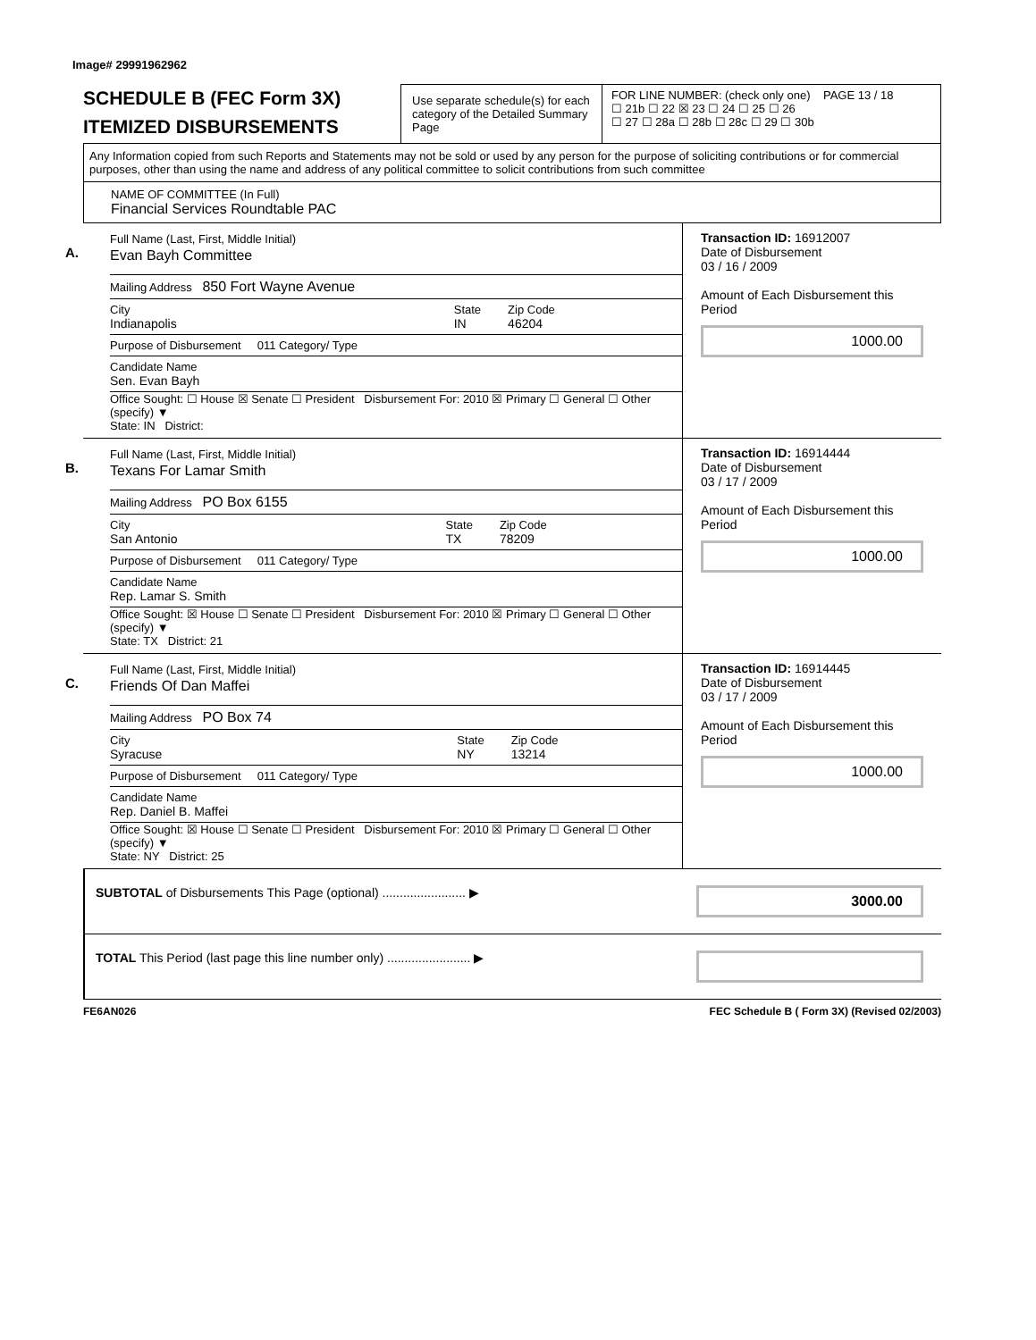Image# 29991962962
SCHEDULE B (FEC Form 3X)
ITEMIZED DISBURSEMENTS
Use separate schedule(s) for each category of the Detailed Summary Page
FOR LINE NUMBER: (check only one) PAGE 13 / 18
☐ 21b ☐ 22 ☒ 23 ☐ 24 ☐ 25 ☐ 26
☐ 27 ☐ 28a ☐ 28b ☐ 28c ☐ 29 ☐ 30b
Any Information copied from such Reports and Statements may not be sold or used by any person for the purpose of soliciting contributions or for commercial purposes, other than using the name and address of any political committee to solicit contributions from such committee
NAME OF COMMITTEE (In Full)
Financial Services Roundtable PAC
A.
Full Name (Last, First, Middle Initial)
Evan Bayh Committee
Mailing Address 850 Fort Wayne Avenue
City
Indianapolis
State
IN
Zip Code
46204
Purpose of Disbursement 011 Category/ Type
Candidate Name
Sen. Evan Bayh
Office Sought: ☐ House ☒ Senate ☐ President Disbursement For: 2010 ☒ Primary ☐ General ☐ Other (specify) ▼
State: IN District:
Transaction ID: 16912007
Date of Disbursement
03 / 16 / 2009
Amount of Each Disbursement this Period
1000.00
B.
Full Name (Last, First, Middle Initial)
Texans For Lamar Smith
Mailing Address PO Box 6155
City
San Antonio
State
TX
Zip Code
78209
Purpose of Disbursement 011 Category/ Type
Candidate Name
Rep. Lamar S. Smith
Office Sought: ☒ House ☐ Senate ☐ President Disbursement For: 2010 ☒ Primary ☐ General ☐ Other (specify) ▼
State: TX District: 21
Transaction ID: 16914444
Date of Disbursement
03 / 17 / 2009
Amount of Each Disbursement this Period
1000.00
C.
Full Name (Last, First, Middle Initial)
Friends Of Dan Maffei
Mailing Address PO Box 74
City
Syracuse
State
NY
Zip Code
13214
Purpose of Disbursement 011 Category/ Type
Candidate Name
Rep. Daniel B. Maffei
Office Sought: ☒ House ☐ Senate ☐ President Disbursement For: 2010 ☒ Primary ☐ General ☐ Other (specify) ▼
State: NY District: 25
Transaction ID: 16914445
Date of Disbursement
03 / 17 / 2009
Amount of Each Disbursement this Period
1000.00
SUBTOTAL of Disbursements This Page (optional) ........................ ▶
3000.00
TOTAL This Period (last page this line number only) ........................ ▶
FE6AN026 FEC Schedule B ( Form 3X) (Revised 02/2003)